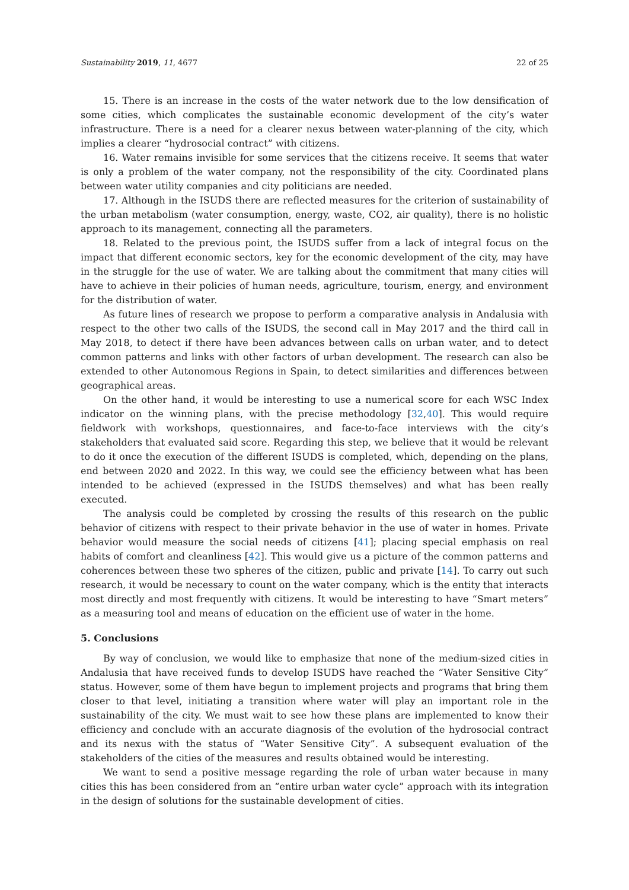Sustainability 2019, 11, 4677 22 of 25
15. There is an increase in the costs of the water network due to the low densification of some cities, which complicates the sustainable economic development of the city’s water infrastructure. There is a need for a clearer nexus between water-planning of the city, which implies a clearer “hydrosocial contract” with citizens.
16. Water remains invisible for some services that the citizens receive. It seems that water is only a problem of the water company, not the responsibility of the city. Coordinated plans between water utility companies and city politicians are needed.
17. Although in the ISUDS there are reflected measures for the criterion of sustainability of the urban metabolism (water consumption, energy, waste, CO2, air quality), there is no holistic approach to its management, connecting all the parameters.
18. Related to the previous point, the ISUDS suffer from a lack of integral focus on the impact that different economic sectors, key for the economic development of the city, may have in the struggle for the use of water. We are talking about the commitment that many cities will have to achieve in their policies of human needs, agriculture, tourism, energy, and environment for the distribution of water.
As future lines of research we propose to perform a comparative analysis in Andalusia with respect to the other two calls of the ISUDS, the second call in May 2017 and the third call in May 2018, to detect if there have been advances between calls on urban water, and to detect common patterns and links with other factors of urban development. The research can also be extended to other Autonomous Regions in Spain, to detect similarities and differences between geographical areas.
On the other hand, it would be interesting to use a numerical score for each WSC Index indicator on the winning plans, with the precise methodology [32,40]. This would require fieldwork with workshops, questionnaires, and face-to-face interviews with the city’s stakeholders that evaluated said score. Regarding this step, we believe that it would be relevant to do it once the execution of the different ISUDS is completed, which, depending on the plans, end between 2020 and 2022. In this way, we could see the efficiency between what has been intended to be achieved (expressed in the ISUDS themselves) and what has been really executed.
The analysis could be completed by crossing the results of this research on the public behavior of citizens with respect to their private behavior in the use of water in homes. Private behavior would measure the social needs of citizens [41]; placing special emphasis on real habits of comfort and cleanliness [42]. This would give us a picture of the common patterns and coherences between these two spheres of the citizen, public and private [14]. To carry out such research, it would be necessary to count on the water company, which is the entity that interacts most directly and most frequently with citizens. It would be interesting to have “Smart meters” as a measuring tool and means of education on the efficient use of water in the home.
5. Conclusions
By way of conclusion, we would like to emphasize that none of the medium-sized cities in Andalusia that have received funds to develop ISUDS have reached the “Water Sensitive City” status. However, some of them have begun to implement projects and programs that bring them closer to that level, initiating a transition where water will play an important role in the sustainability of the city. We must wait to see how these plans are implemented to know their efficiency and conclude with an accurate diagnosis of the evolution of the hydrosocial contract and its nexus with the status of “Water Sensitive City”. A subsequent evaluation of the stakeholders of the cities of the measures and results obtained would be interesting.
We want to send a positive message regarding the role of urban water because in many cities this has been considered from an “entire urban water cycle” approach with its integration in the design of solutions for the sustainable development of cities.